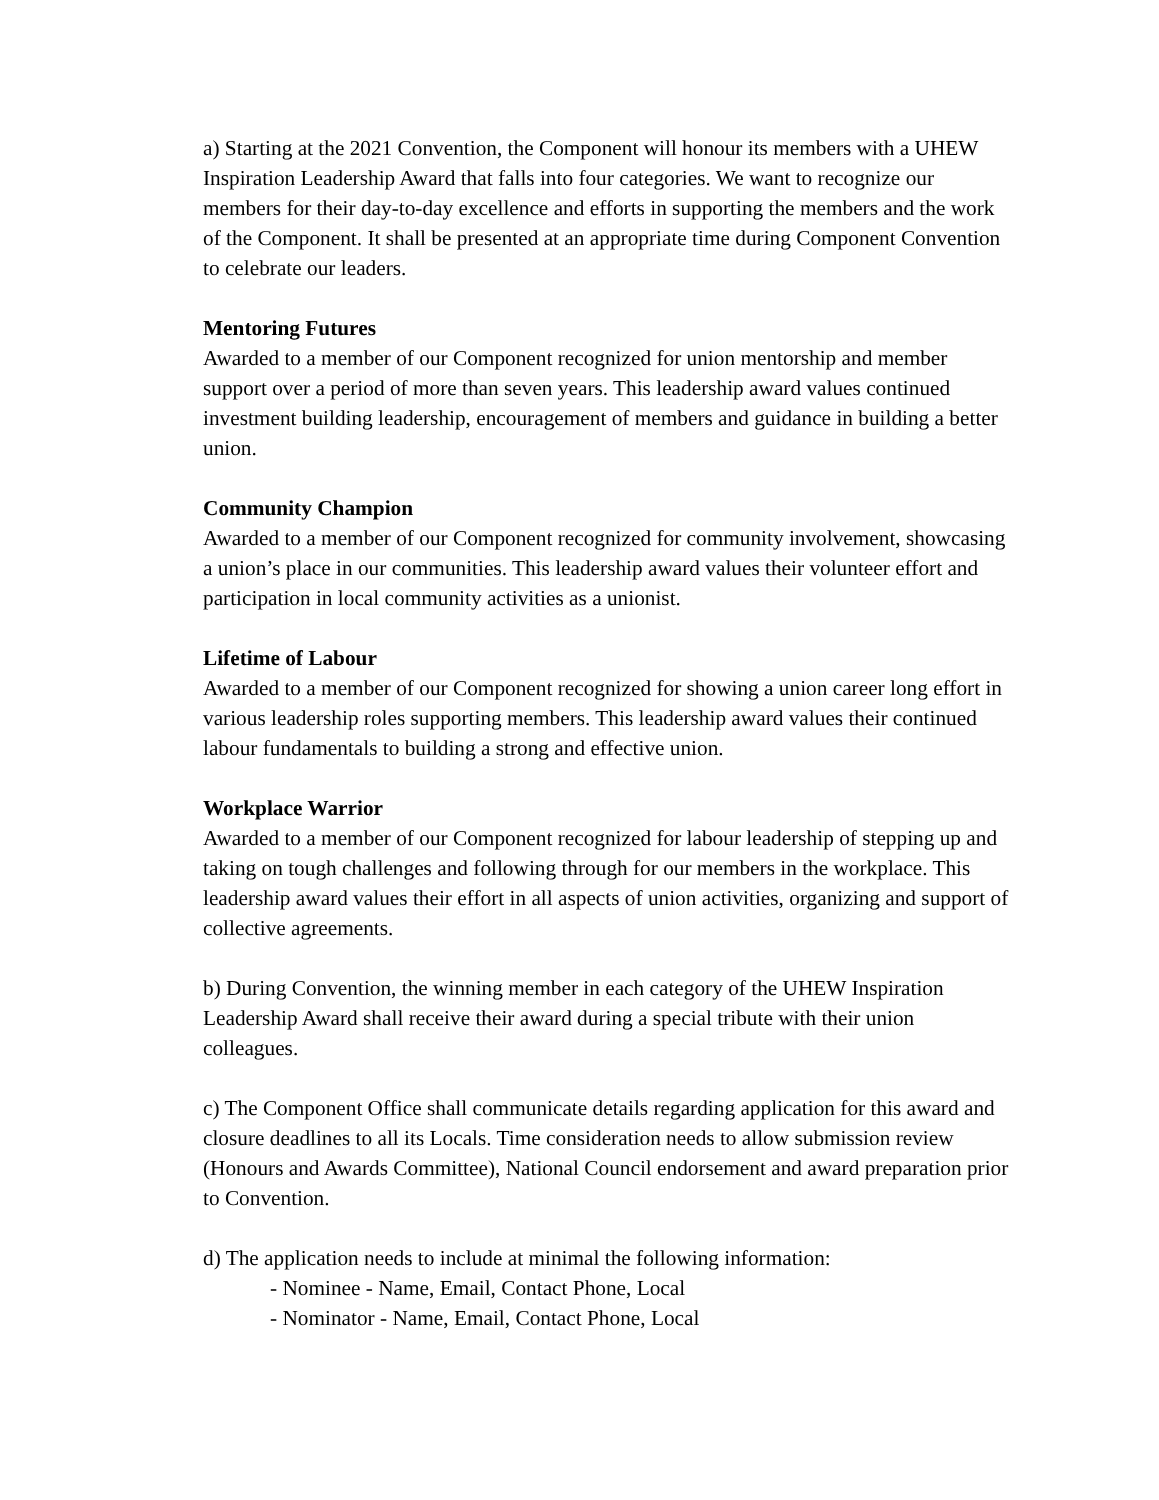a) Starting at the 2021 Convention, the Component will honour its members with a UHEW Inspiration Leadership Award that falls into four categories. We want to recognize our members for their day-to-day excellence and efforts in supporting the members and the work of the Component. It shall be presented at an appropriate time during Component Convention to celebrate our leaders.
Mentoring Futures
Awarded to a member of our Component recognized for union mentorship and member support over a period of more than seven years. This leadership award values continued investment building leadership, encouragement of members and guidance in building a better union.
Community Champion
Awarded to a member of our Component recognized for community involvement, showcasing a union’s place in our communities. This leadership award values their volunteer effort and participation in local community activities as a unionist.
Lifetime of Labour
Awarded to a member of our Component recognized for showing a union career long effort in various leadership roles supporting members. This leadership award values their continued labour fundamentals to building a strong and effective union.
Workplace Warrior
Awarded to a member of our Component recognized for labour leadership of stepping up and taking on tough challenges and following through for our members in the workplace. This leadership award values their effort in all aspects of union activities, organizing and support of collective agreements.
b) During Convention, the winning member in each category of the UHEW Inspiration Leadership Award shall receive their award during a special tribute with their union colleagues.
c) The Component Office shall communicate details regarding application for this award and closure deadlines to all its Locals. Time consideration needs to allow submission review (Honours and Awards Committee), National Council endorsement and award preparation prior to Convention.
d) The application needs to include at minimal the following information:
- Nominee - Name, Email, Contact Phone, Local
- Nominator - Name, Email, Contact Phone, Local